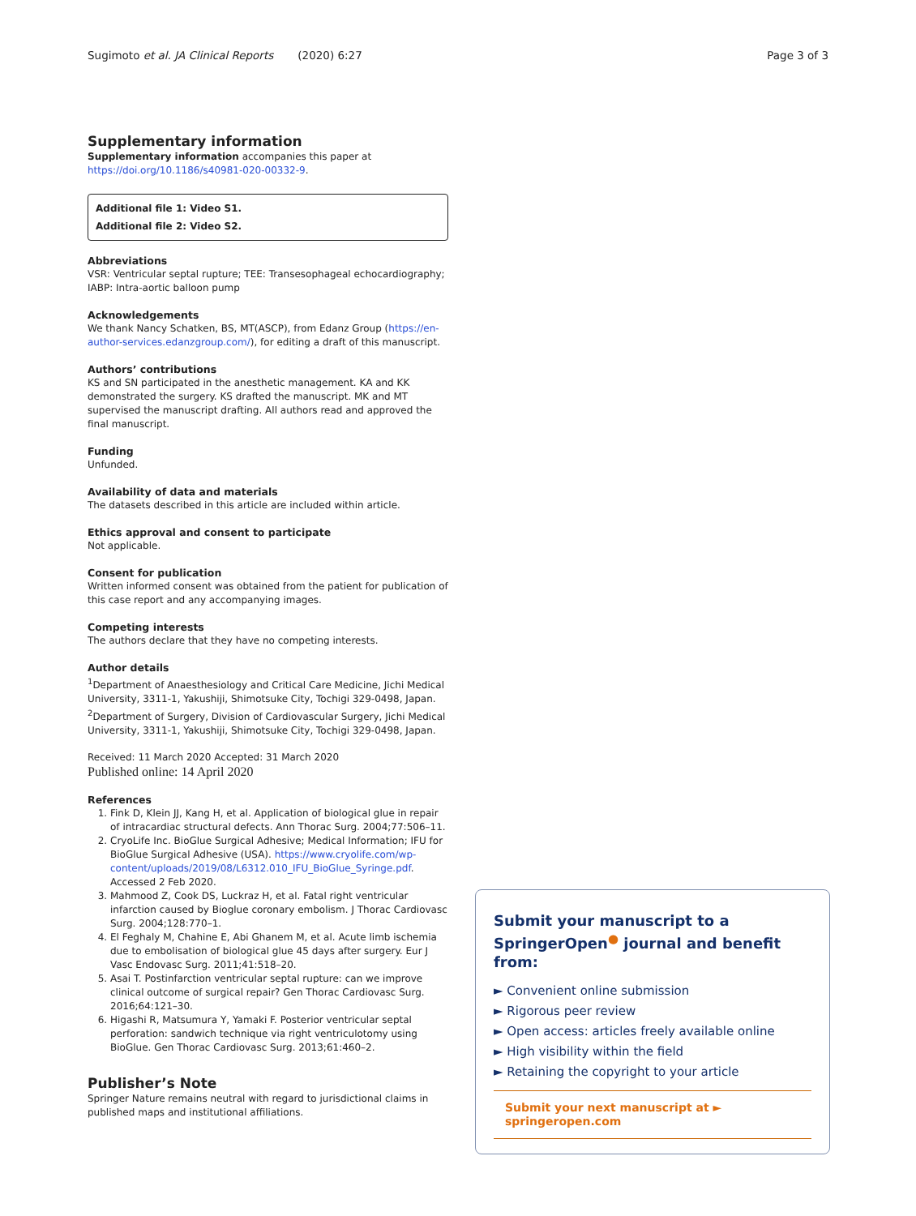Sugimoto et al. JA Clinical Reports (2020) 6:27 Page 3 of 3
Supplementary information
Supplementary information accompanies this paper at https://doi.org/10.1186/s40981-020-00332-9.
Additional file 1: Video S1.
Additional file 2: Video S2.
Abbreviations
VSR: Ventricular septal rupture; TEE: Transesophageal echocardiography; IABP: Intra-aortic balloon pump
Acknowledgements
We thank Nancy Schatken, BS, MT(ASCP), from Edanz Group (https://en-author-services.edanzgroup.com/), for editing a draft of this manuscript.
Authors’ contributions
KS and SN participated in the anesthetic management. KA and KK demonstrated the surgery. KS drafted the manuscript. MK and MT supervised the manuscript drafting. All authors read and approved the final manuscript.
Funding
Unfunded.
Availability of data and materials
The datasets described in this article are included within article.
Ethics approval and consent to participate
Not applicable.
Consent for publication
Written informed consent was obtained from the patient for publication of this case report and any accompanying images.
Competing interests
The authors declare that they have no competing interests.
Author details
<sup>1</sup> Department of Anaesthesiology and Critical Care Medicine, Jichi Medical University, 3311-1, Yakushiji, Shimotsuke City, Tochigi 329-0498, Japan. <sup>2</sup>Department of Surgery, Division of Cardiovascular Surgery, Jichi Medical University, 3311-1, Yakushiji, Shimotsuke City, Tochigi 329-0498, Japan.
Received: 11 March 2020 Accepted: 31 March 2020
Published online: 14 April 2020
References
1. Fink D, Klein JJ, Kang H, et al. Application of biological glue in repair of intracardiac structural defects. Ann Thorac Surg. 2004;77:506–11.
2. CryoLife Inc. BioGlue Surgical Adhesive; Medical Information; IFU for BioGlue Surgical Adhesive (USA). https://www.cryolife.com/wp-content/uploads/2019/08/L6312.010_IFU_BioGlue_Syringe.pdf. Accessed 2 Feb 2020.
3. Mahmood Z, Cook DS, Luckraz H, et al. Fatal right ventricular infarction caused by Bioglue coronary embolism. J Thorac Cardiovasc Surg. 2004;128:770–1.
4. El Feghaly M, Chahine E, Abi Ghanem M, et al. Acute limb ischemia due to embolisation of biological glue 45 days after surgery. Eur J Vasc Endovasc Surg. 2011;41:518–20.
5. Asai T. Postinfarction ventricular septal rupture: can we improve clinical outcome of surgical repair? Gen Thorac Cardiovasc Surg. 2016;64:121–30.
6. Higashi R, Matsumura Y, Yamaki F. Posterior ventricular septal perforation: sandwich technique via right ventriculotomy using BioGlue. Gen Thorac Cardiovasc Surg. 2013;61:460–2.
Publisher’s Note
Springer Nature remains neutral with regard to jurisdictional claims in published maps and institutional affiliations.
Submit your manuscript to a SpringerOpen<sup>●</sup> journal and benefit from:
► Convenient online submission
► Rigorous peer review
► Open access: articles freely available online
► High visibility within the field
► Retaining the copyright to your article
Submit your next manuscript at ► springeropen.com